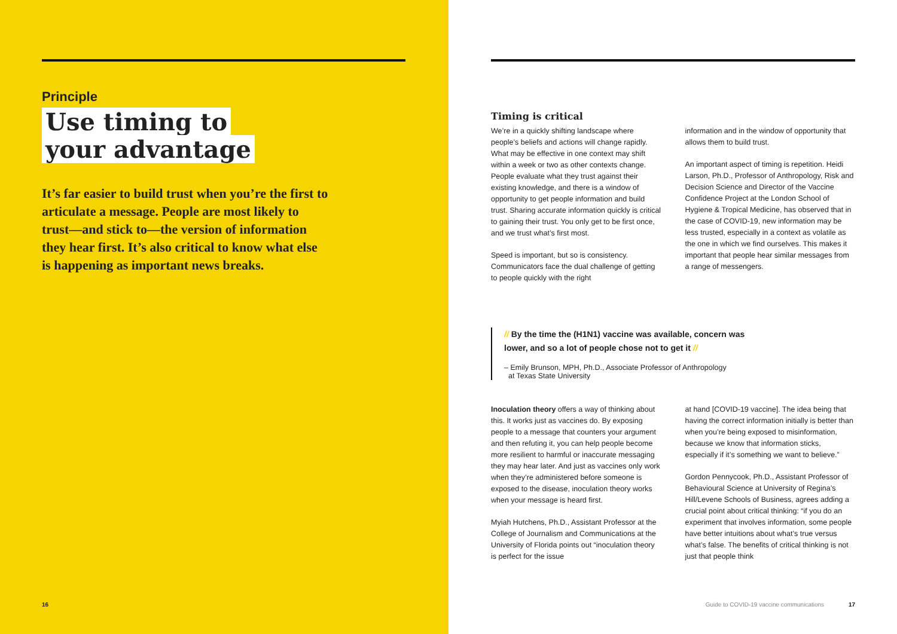Principle
Use timing to
your advantage
It’s far easier to build trust when you’re the first to articulate a message. People are most likely to trust—and stick to—the version of information they hear first. It’s also critical to know what else is happening as important news breaks.
16
Timing is critical
We’re in a quickly shifting landscape where people’s beliefs and actions will change rapidly. What may be effective in one context may shift within a week or two as other contexts change. People evaluate what they trust against their existing knowledge, and there is a window of opportunity to get people information and build trust. Sharing accurate information quickly is critical to gaining their trust. You only get to be first once, and we trust what’s first most.
Speed is important, but so is consistency. Communicators face the dual challenge of getting to people quickly with the right
information and in the window of opportunity that allows them to build trust.
An important aspect of timing is repetition. Heidi Larson, Ph.D., Professor of Anthropology, Risk and Decision Science and Director of the Vaccine Confidence Project at the London School of Hygiene & Tropical Medicine, has observed that in the case of COVID-19, new information may be less trusted, especially in a context as volatile as the one in which we find ourselves. This makes it important that people hear similar messages from a range of messengers.
// By the time the (H1N1) vaccine was available, concern was lower, and so a lot of people chose not to get it //
– Emily Brunson, MPH, Ph.D., Associate Professor of Anthropology
at Texas State University
Inoculation theory offers a way of thinking about this. It works just as vaccines do. By exposing people to a message that counters your argument and then refuting it, you can help people become more resilient to harmful or inaccurate messaging they may hear later. And just as vaccines only work when they’re administered before someone is exposed to the disease, inoculation theory works when your message is heard first.
Myiah Hutchens, Ph.D., Assistant Professor at the College of Journalism and Communications at the University of Florida points out “inoculation theory is perfect for the issue
at hand [COVID-19 vaccine]. The idea being that having the correct information initially is better than when you’re being exposed to misinformation, because we know that information sticks, especially if it’s something we want to believe.”
Gordon Pennycook, Ph.D., Assistant Professor of Behavioural Science at University of Regina’s Hill/Levene Schools of Business, agrees adding a crucial point about critical thinking: “if you do an experiment that involves information, some people have better intuitions about what’s true versus what’s false. The benefits of critical thinking is not just that people think
Guide to COVID-19 vaccine communications 17